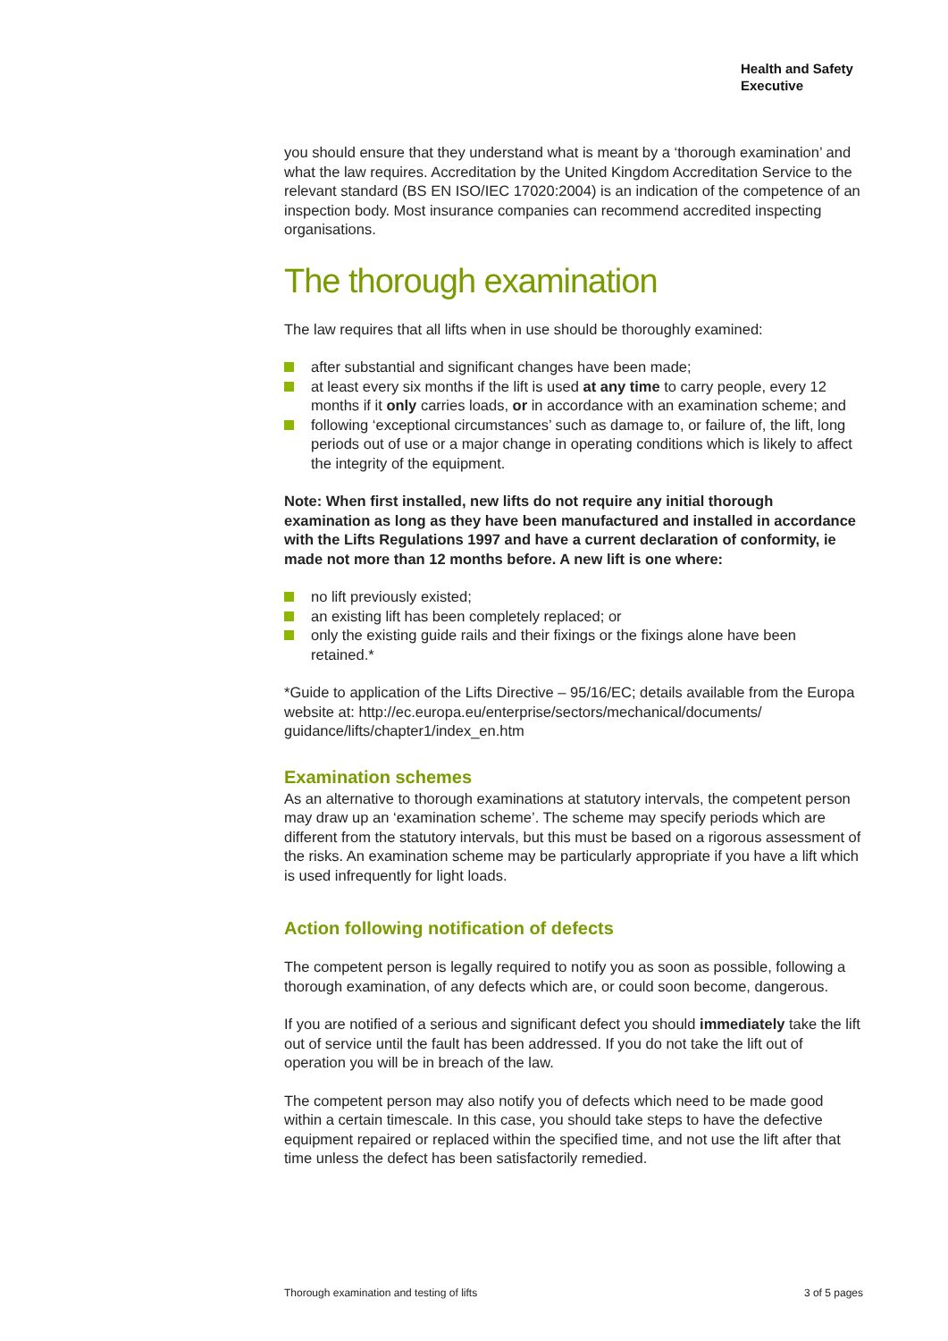Health and Safety
Executive
you should ensure that they understand what is meant by a ‘thorough examination’ and what the law requires. Accreditation by the United Kingdom Accreditation Service to the relevant standard (BS EN ISO/IEC 17020:2004) is an indication of the competence of an inspection body. Most insurance companies can recommend accredited inspecting organisations.
The thorough examination
The law requires that all lifts when in use should be thoroughly examined:
after substantial and significant changes have been made;
at least every six months if the lift is used at any time to carry people, every 12 months if it only carries loads, or in accordance with an examination scheme; and
following ‘exceptional circumstances’ such as damage to, or failure of, the lift, long periods out of use or a major change in operating conditions which is likely to affect the integrity of the equipment.
Note: When first installed, new lifts do not require any initial thorough examination as long as they have been manufactured and installed in accordance with the Lifts Regulations 1997 and have a current declaration of conformity, ie made not more than 12 months before. A new lift is one where:
no lift previously existed;
an existing lift has been completely replaced; or
only the existing guide rails and their fixings or the fixings alone have been retained.*
*Guide to application of the Lifts Directive – 95/16/EC; details available from the Europa website at: http://ec.europa.eu/enterprise/sectors/mechanical/documents/ guidance/lifts/chapter1/index_en.htm
Examination schemes
As an alternative to thorough examinations at statutory intervals, the competent person may draw up an ‘examination scheme’. The scheme may specify periods which are different from the statutory intervals, but this must be based on a rigorous assessment of the risks. An examination scheme may be particularly appropriate if you have a lift which is used infrequently for light loads.
Action following notification of defects
The competent person is legally required to notify you as soon as possible, following a thorough examination, of any defects which are, or could soon become, dangerous.
If you are notified of a serious and significant defect you should immediately take the lift out of service until the fault has been addressed. If you do not take the lift out of operation you will be in breach of the law.
The competent person may also notify you of defects which need to be made good within a certain timescale. In this case, you should take steps to have the defective equipment repaired or replaced within the specified time, and not use the lift after that time unless the defect has been satisfactorily remedied.
Thorough examination and testing of lifts 3 of 5 pages